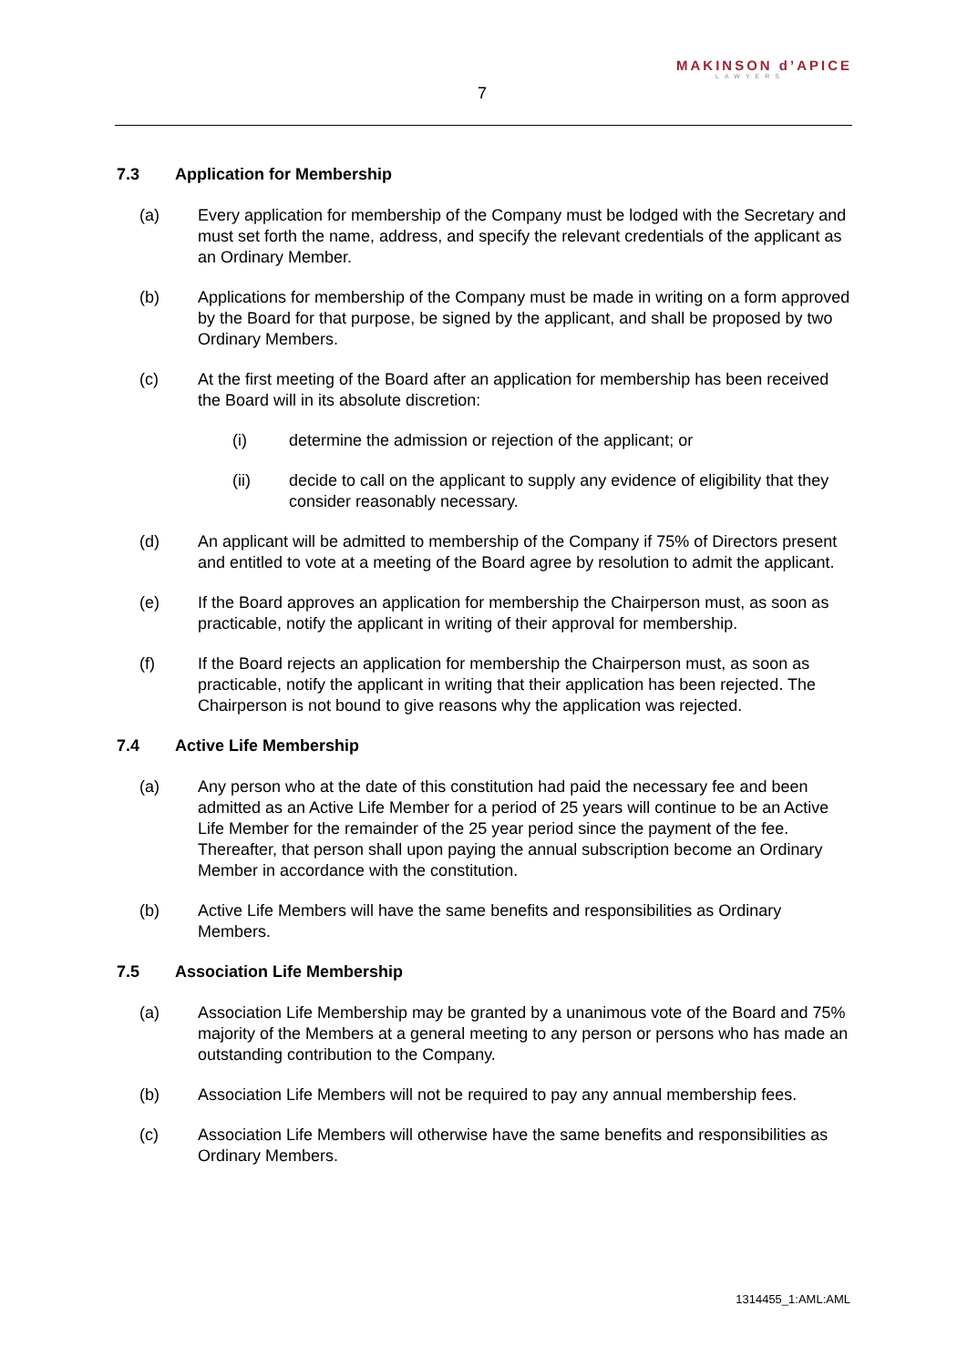7
MAKINSON d’APICE
LAWYERS
7.3 Application for Membership
(a) Every application for membership of the Company must be lodged with the Secretary and must set forth the name, address, and specify the relevant credentials of the applicant as an Ordinary Member.
(b) Applications for membership of the Company must be made in writing on a form approved by the Board for that purpose, be signed by the applicant, and shall be proposed by two Ordinary Members.
(c) At the first meeting of the Board after an application for membership has been received the Board will in its absolute discretion:
(i) determine the admission or rejection of the applicant; or
(ii) decide to call on the applicant to supply any evidence of eligibility that they consider reasonably necessary.
(d) An applicant will be admitted to membership of the Company if 75% of Directors present and entitled to vote at a meeting of the Board agree by resolution to admit the applicant.
(e) If the Board approves an application for membership the Chairperson must, as soon as practicable, notify the applicant in writing of their approval for membership.
(f) If the Board rejects an application for membership the Chairperson must, as soon as practicable, notify the applicant in writing that their application has been rejected. The Chairperson is not bound to give reasons why the application was rejected.
7.4 Active Life Membership
(a) Any person who at the date of this constitution had paid the necessary fee and been admitted as an Active Life Member for a period of 25 years will continue to be an Active Life Member for the remainder of the 25 year period since the payment of the fee. Thereafter, that person shall upon paying the annual subscription become an Ordinary Member in accordance with the constitution.
(b) Active Life Members will have the same benefits and responsibilities as Ordinary Members.
7.5 Association Life Membership
(a) Association Life Membership may be granted by a unanimous vote of the Board and 75% majority of the Members at a general meeting to any person or persons who has made an outstanding contribution to the Company.
(b) Association Life Members will not be required to pay any annual membership fees.
(c) Association Life Members will otherwise have the same benefits and responsibilities as Ordinary Members.
1314455_1:AML:AML